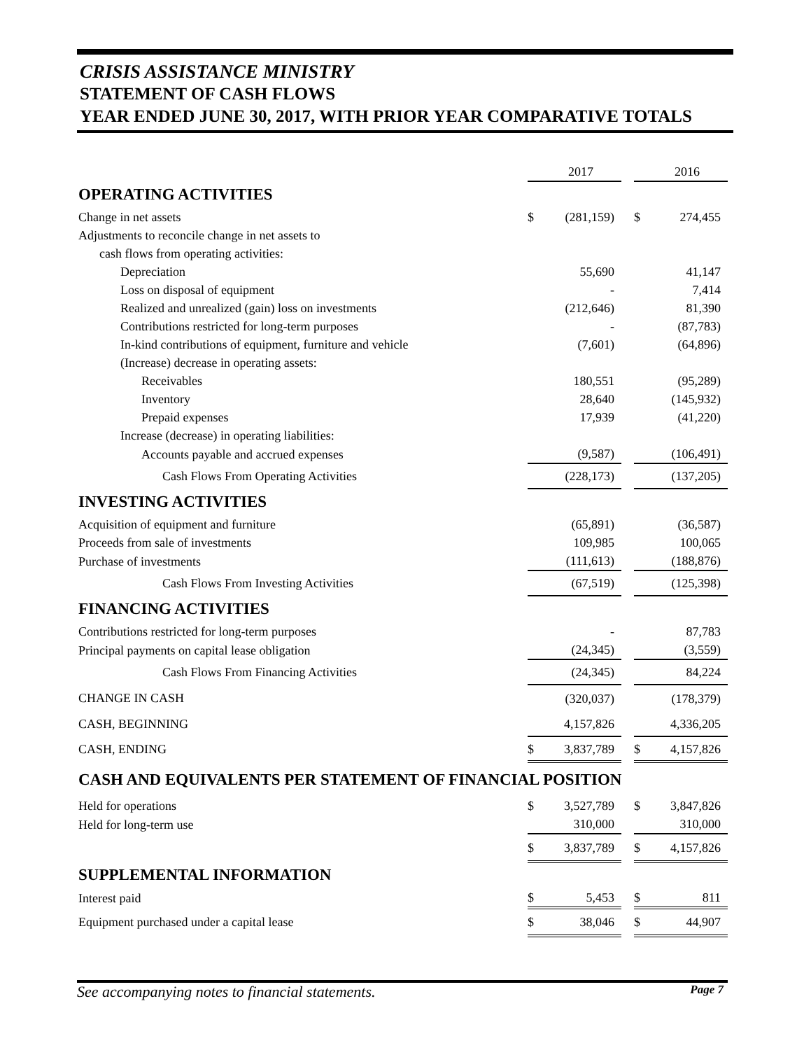CRISIS ASSISTANCE MINISTRY
STATEMENT OF CASH FLOWS
YEAR ENDED JUNE 30, 2017, WITH PRIOR YEAR COMPARATIVE TOTALS
| | | 2017 | | | 2016 |
| OPERATING ACTIVITIES | | | | | |
| Change in net assets | $ | (281,159) | | $ | 274,455 |
| Adjustments to reconcile change in net assets to | | | | | |
| cash flows from operating activities: | | | | | |
| Depreciation | | 55,690 | | | 41,147 |
| Loss on disposal of equipment | | - | | | 7,414 |
| Realized and unrealized (gain) loss on investments | | (212,646) | | | 81,390 |
| Contributions restricted for long-term purposes | | - | | | (87,783) |
| In-kind contributions of equipment, furniture and vehicle | | (7,601) | | | (64,896) |
| (Increase) decrease in operating assets: | | | | | |
| Receivables | | 180,551 | | | (95,289) |
| Inventory | | 28,640 | | | (145,932) |
| Prepaid expenses | | 17,939 | | | (41,220) |
| Increase (decrease) in operating liabilities: | | | | | |
| Accounts payable and accrued expenses | | (9,587) | | | (106,491) |
| Cash Flows From Operating Activities | | (228,173) | | | (137,205) |
| INVESTING ACTIVITIES | | | | | |
| Acquisition of equipment and furniture | | (65,891) | | | (36,587) |
| Proceeds from sale of investments | | 109,985 | | | 100,065 |
| Purchase of investments | | (111,613) | | | (188,876) |
| Cash Flows From Investing Activities | | (67,519) | | | (125,398) |
| FINANCING ACTIVITIES | | | | | |
| Contributions restricted for long-term purposes | | - | | | 87,783 |
| Principal payments on capital lease obligation | | (24,345) | | | (3,559) |
| Cash Flows From Financing Activities | | (24,345) | | | 84,224 |
| CHANGE IN CASH | | (320,037) | | | (178,379) |
| CASH, BEGINNING | | 4,157,826 | | | 4,336,205 |
| CASH, ENDING | $ | 3,837,789 | | $ | 4,157,826 |
| CASH AND EQUIVALENTS PER STATEMENT OF FINANCIAL POSITION | | | | | |
| Held for operations | $ | 3,527,789 | | $ | 3,847,826 |
| Held for long-term use | | 310,000 | | | 310,000 |
| | $ | 3,837,789 | | $ | 4,157,826 |
| SUPPLEMENTAL INFORMATION | | | | | |
| Interest paid | $ | 5,453 | | $ | 811 |
| Equipment purchased under a capital lease | $ | 38,046 | | $ | 44,907 |
See accompanying notes to financial statements. Page 7